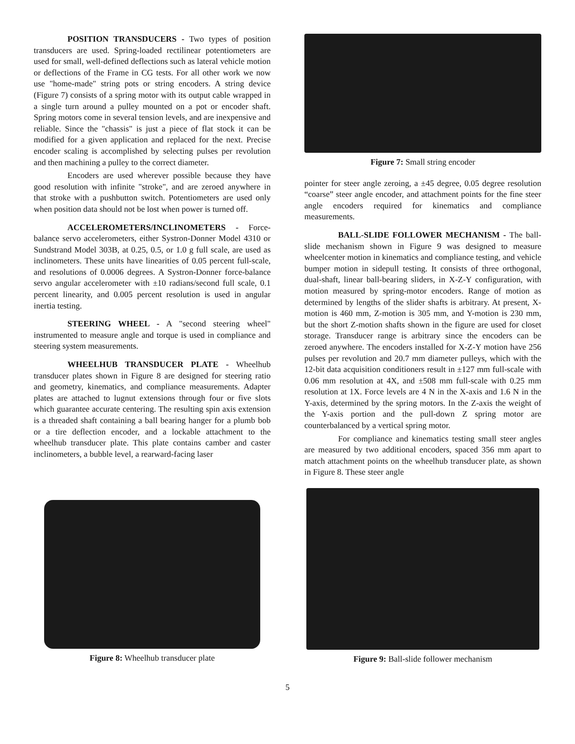POSITION TRANSDUCERS - Two types of position transducers are used. Spring-loaded rectilinear potentiometers are used for small, well-defined deflections such as lateral vehicle motion or deflections of the Frame in CG tests. For all other work we now use "home-made" string pots or string encoders. A string device (Figure 7) consists of a spring motor with its output cable wrapped in a single turn around a pulley mounted on a pot or encoder shaft. Spring motors come in several tension levels, and are inexpensive and reliable. Since the "chassis" is just a piece of flat stock it can be modified for a given application and replaced for the next. Precise encoder scaling is accomplished by selecting pulses per revolution and then machining a pulley to the correct diameter.
Encoders are used wherever possible because they have good resolution with infinite "stroke", and are zeroed anywhere in that stroke with a pushbutton switch. Potentiometers are used only when position data should not be lost when power is turned off.
ACCELEROMETERS/INCLINOMETERS - Force-balance servo accelerometers, either Systron-Donner Model 4310 or Sundstrand Model 303B, at 0.25, 0.5, or 1.0 g full scale, are used as inclinometers. These units have linearities of 0.05 percent full-scale, and resolutions of 0.0006 degrees. A Systron-Donner force-balance servo angular accelerometer with ±10 radians/second full scale, 0.1 percent linearity, and 0.005 percent resolution is used in angular inertia testing.
STEERING WHEEL - A "second steering wheel" instrumented to measure angle and torque is used in compliance and steering system measurements.
WHEELHUB TRANSDUCER PLATE - Wheelhub transducer plates shown in Figure 8 are designed for steering ratio and geometry, kinematics, and compliance measurements. Adapter plates are attached to lugnut extensions through four or five slots which guarantee accurate centering. The resulting spin axis extension is a threaded shaft containing a ball bearing hanger for a plumb bob or a tire deflection encoder, and a lockable attachment to the wheelhub transducer plate. This plate contains camber and caster inclinometers, a bubble level, a rearward-facing laser
Figure 7: Small string encoder
pointer for steer angle zeroing, a ±45 degree, 0.05 degree resolution “coarse” steer angle encoder, and attachment points for the fine steer angle encoders required for kinematics and compliance measurements.
BALL-SLIDE FOLLOWER MECHANISM - The ball-slide mechanism shown in Figure 9 was designed to measure wheelcenter motion in kinematics and compliance testing, and vehicle bumper motion in sidepull testing. It consists of three orthogonal, dual-shaft, linear ball-bearing sliders, in X-Z-Y configuration, with motion measured by spring-motor encoders. Range of motion as determined by lengths of the slider shafts is arbitrary. At present, X-motion is 460 mm, Z-motion is 305 mm, and Y-motion is 230 mm, but the short Z-motion shafts shown in the figure are used for closet storage. Transducer range is arbitrary since the encoders can be zeroed anywhere. The encoders installed for X-Z-Y motion have 256 pulses per revolution and 20.7 mm diameter pulleys, which with the 12-bit data acquisition conditioners result in ±127 mm full-scale with 0.06 mm resolution at 4X, and ±508 mm full-scale with 0.25 mm resolution at 1X. Force levels are 4 N in the X-axis and 1.6 N in the Y-axis, determined by the spring motors. In the Z-axis the weight of the Y-axis portion and the pull-down Z spring motor are counterbalanced by a vertical spring motor.
For compliance and kinematics testing small steer angles are measured by two additional encoders, spaced 356 mm apart to match attachment points on the wheelhub transducer plate, as shown in Figure 8. These steer angle
Figure 8: Wheelhub transducer plate Figure 9: Ball-slide follower mechanism
5